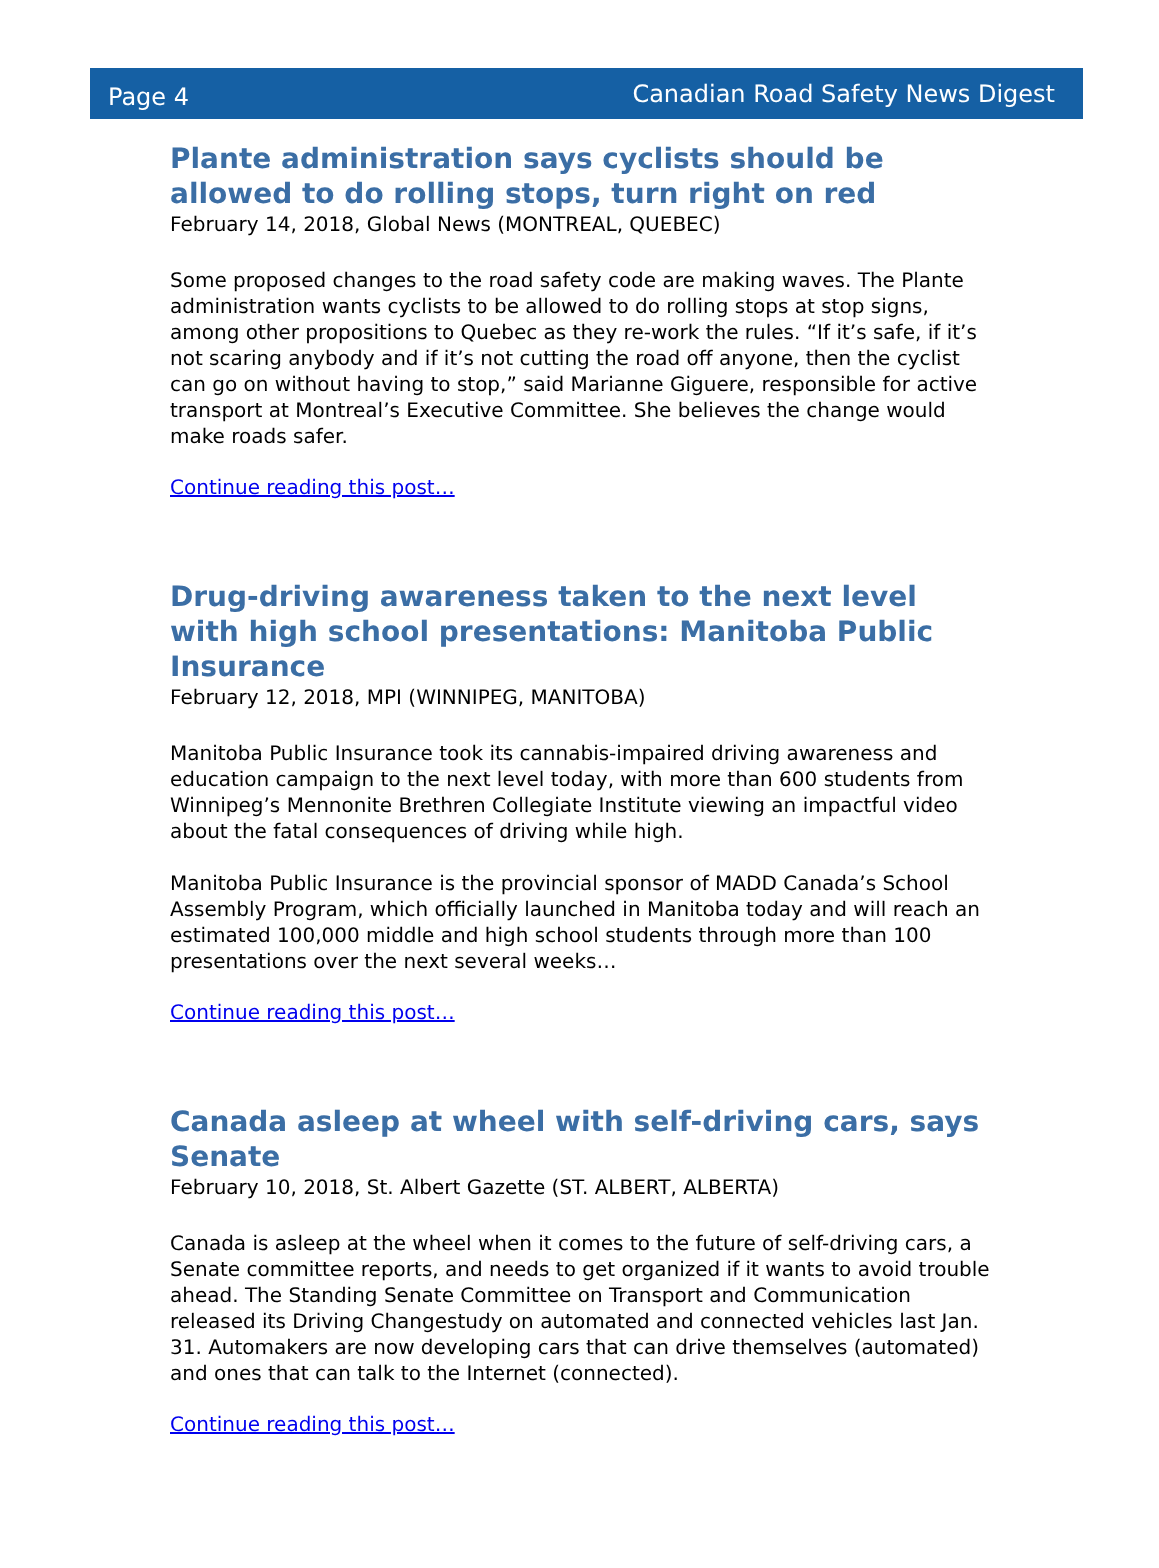Page 4 Canadian Road Safety News Digest
Plante administration says cyclists should be allowed to do rolling stops, turn right on red
February 14, 2018, Global News (MONTREAL, QUEBEC)
Some proposed changes to the road safety code are making waves. The Plante administration wants cyclists to be allowed to do rolling stops at stop signs, among other propositions to Quebec as they re-work the rules. “If it’s safe, if it’s not scaring anybody and if it’s not cutting the road off anyone, then the cyclist can go on without having to stop,” said Marianne Giguere, responsible for active transport at Montreal’s Executive Committee. She believes the change would make roads safer.
Continue reading this post…
Drug-driving awareness taken to the next level with high school presentations: Manitoba Public Insurance
February 12, 2018, MPI (WINNIPEG, MANITOBA)
Manitoba Public Insurance took its cannabis-impaired driving awareness and education campaign to the next level today, with more than 600 students from Winnipeg’s Mennonite Brethren Collegiate Institute viewing an impactful video about the fatal consequences of driving while high.
Manitoba Public Insurance is the provincial sponsor of MADD Canada’s School Assembly Program, which officially launched in Manitoba today and will reach an estimated 100,000 middle and high school students through more than 100 presentations over the next several weeks…
Continue reading this post…
Canada asleep at wheel with self-driving cars, says Senate
February 10, 2018, St. Albert Gazette (ST. ALBERT, ALBERTA)
Canada is asleep at the wheel when it comes to the future of self-driving cars, a Senate committee reports, and needs to get organized if it wants to avoid trouble ahead. The Standing Senate Committee on Transport and Communication released its Driving Changestudy on automated and connected vehicles last Jan. 31. Automakers are now developing cars that can drive themselves (automated) and ones that can talk to the Internet (connected).
Continue reading this post…